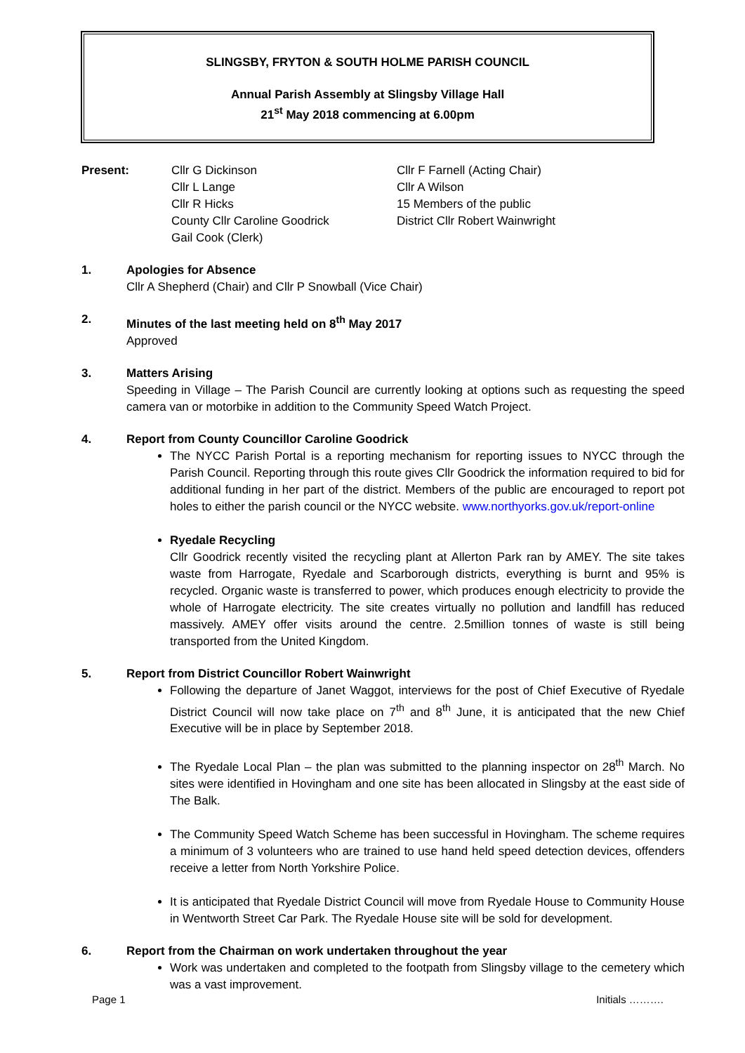SLINGSBY, FRYTON & SOUTH HOLME PARISH COUNCIL
Annual Parish Assembly at Slingsby Village Hall
21<sup>st</sup> May 2018 commencing at 6.00pm
Present: Cllr G Dickinson
Cllr L Lange
Cllr R Hicks
County Cllr Caroline Goodrick
Gail Cook (Clerk)
Cllr F Farnell (Acting Chair)
Cllr A Wilson
15 Members of the public
District Cllr Robert Wainwright
1. Apologies for Absence
Cllr A Shepherd (Chair) and Cllr P Snowball (Vice Chair)
2. Minutes of the last meeting held on 8<sup>th</sup> May 2017
Approved
3. Matters Arising
Speeding in Village – The Parish Council are currently looking at options such as requesting the speed camera van or motorbike in addition to the Community Speed Watch Project.
4. Report from County Councillor Caroline Goodrick
The NYCC Parish Portal is a reporting mechanism for reporting issues to NYCC through the Parish Council. Reporting through this route gives Cllr Goodrick the information required to bid for additional funding in her part of the district. Members of the public are encouraged to report pot holes to either the parish council or the NYCC website. www.northyorks.gov.uk/report-online
Ryedale Recycling
Cllr Goodrick recently visited the recycling plant at Allerton Park ran by AMEY. The site takes waste from Harrogate, Ryedale and Scarborough districts, everything is burnt and 95% is recycled. Organic waste is transferred to power, which produces enough electricity to provide the whole of Harrogate electricity. The site creates virtually no pollution and landfill has reduced massively. AMEY offer visits around the centre. 2.5million tonnes of waste is still being transported from the United Kingdom.
5. Report from District Councillor Robert Wainwright
Following the departure of Janet Waggot, interviews for the post of Chief Executive of Ryedale District Council will now take place on 7<sup>th</sup> and 8<sup>th</sup> June, it is anticipated that the new Chief Executive will be in place by September 2018.
The Ryedale Local Plan – the plan was submitted to the planning inspector on 28<sup>th</sup> March. No sites were identified in Hovingham and one site has been allocated in Slingsby at the east side of The Balk.
The Community Speed Watch Scheme has been successful in Hovingham. The scheme requires a minimum of 3 volunteers who are trained to use hand held speed detection devices, offenders receive a letter from North Yorkshire Police.
It is anticipated that Ryedale District Council will move from Ryedale House to Community House in Wentworth Street Car Park. The Ryedale House site will be sold for development.
6. Report from the Chairman on work undertaken throughout the year
Work was undertaken and completed to the footpath from Slingsby village to the cemetery which was a vast improvement.
Page 1 Initials ……….